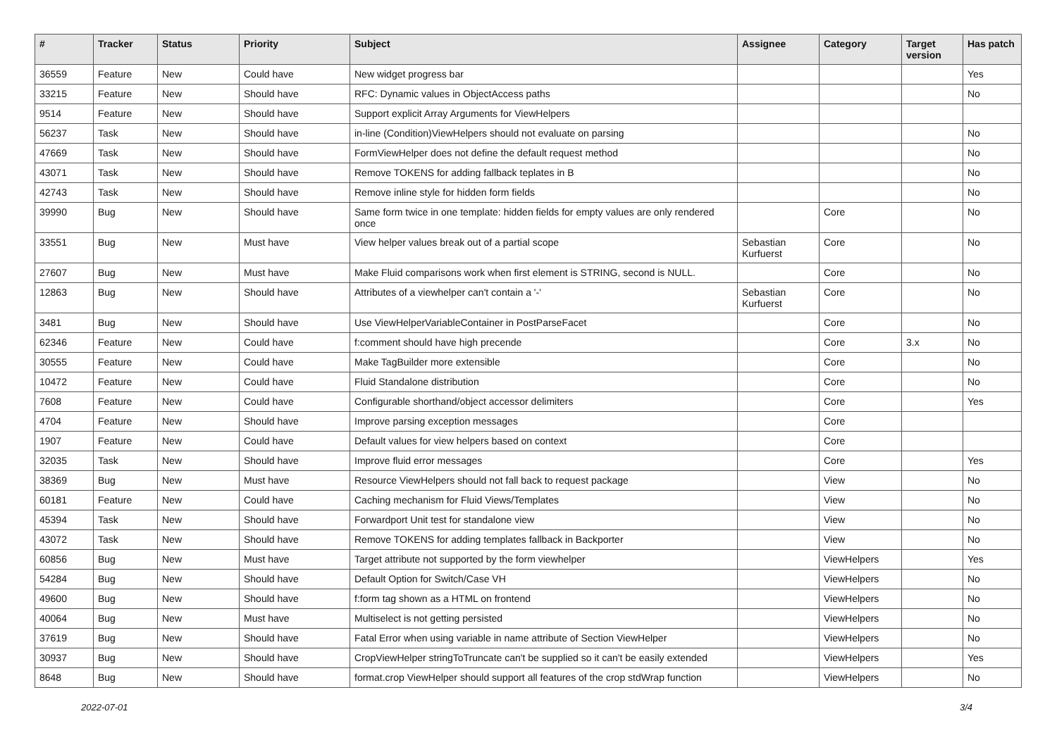| # | Tracker | Status | Priority | Subject | Assignee | Category | Target version | Has patch |
| --- | --- | --- | --- | --- | --- | --- | --- | --- |
| 36559 | Feature | New | Could have | New widget progress bar | | | | Yes |
| 33215 | Feature | New | Should have | RFC: Dynamic values in ObjectAccess paths | | | | No |
| 9514 | Feature | New | Should have | Support explicit Array Arguments for ViewHelpers | | | | |
| 56237 | Task | New | Should have | in-line (Condition)ViewHelpers should not evaluate on parsing | | | | No |
| 47669 | Task | New | Should have | FormViewHelper does not define the default request method | | | | No |
| 43071 | Task | New | Should have | Remove TOKENS for adding fallback teplates in B | | | | No |
| 42743 | Task | New | Should have | Remove inline style for hidden form fields | | | | No |
| 39990 | Bug | New | Should have | Same form twice in one template: hidden fields for empty values are only rendered once | | Core | | No |
| 33551 | Bug | New | Must have | View helper values break out of a partial scope | Sebastian Kurfuerst | Core | | No |
| 27607 | Bug | New | Must have | Make Fluid comparisons work when first element is STRING, second is NULL. | | Core | | No |
| 12863 | Bug | New | Should have | Attributes of a viewhelper can't contain a '-' | Sebastian Kurfuerst | Core | | No |
| 3481 | Bug | New | Should have | Use ViewHelperVariableContainer in PostParseFacet | | Core | | No |
| 62346 | Feature | New | Could have | f:comment should have high precende | | Core | 3.x | No |
| 30555 | Feature | New | Could have | Make TagBuilder more extensible | | Core | | No |
| 10472 | Feature | New | Could have | Fluid Standalone distribution | | Core | | No |
| 7608 | Feature | New | Could have | Configurable shorthand/object accessor delimiters | | Core | | Yes |
| 4704 | Feature | New | Should have | Improve parsing exception messages | | Core | | |
| 1907 | Feature | New | Could have | Default values for view helpers based on context | | Core | | |
| 32035 | Task | New | Should have | Improve fluid error messages | | Core | | Yes |
| 38369 | Bug | New | Must have | Resource ViewHelpers should not fall back to request package | | View | | No |
| 60181 | Feature | New | Could have | Caching mechanism for Fluid Views/Templates | | View | | No |
| 45394 | Task | New | Should have | Forwardport Unit test for standalone view | | View | | No |
| 43072 | Task | New | Should have | Remove TOKENS for adding templates fallback in Backporter | | View | | No |
| 60856 | Bug | New | Must have | Target attribute not supported by the form viewhelper | | ViewHelpers | | Yes |
| 54284 | Bug | New | Should have | Default Option for Switch/Case VH | | ViewHelpers | | No |
| 49600 | Bug | New | Should have | f:form tag shown as a HTML on frontend | | ViewHelpers | | No |
| 40064 | Bug | New | Must have | Multiselect is not getting persisted | | ViewHelpers | | No |
| 37619 | Bug | New | Should have | Fatal Error when using variable in name attribute of Section ViewHelper | | ViewHelpers | | No |
| 30937 | Bug | New | Should have | CropViewHelper stringToTruncate can't be supplied so it can't be easily extended | | ViewHelpers | | Yes |
| 8648 | Bug | New | Should have | format.crop ViewHelper should support all features of the crop stdWrap function | | ViewHelpers | | No |
2022-07-01 3/4